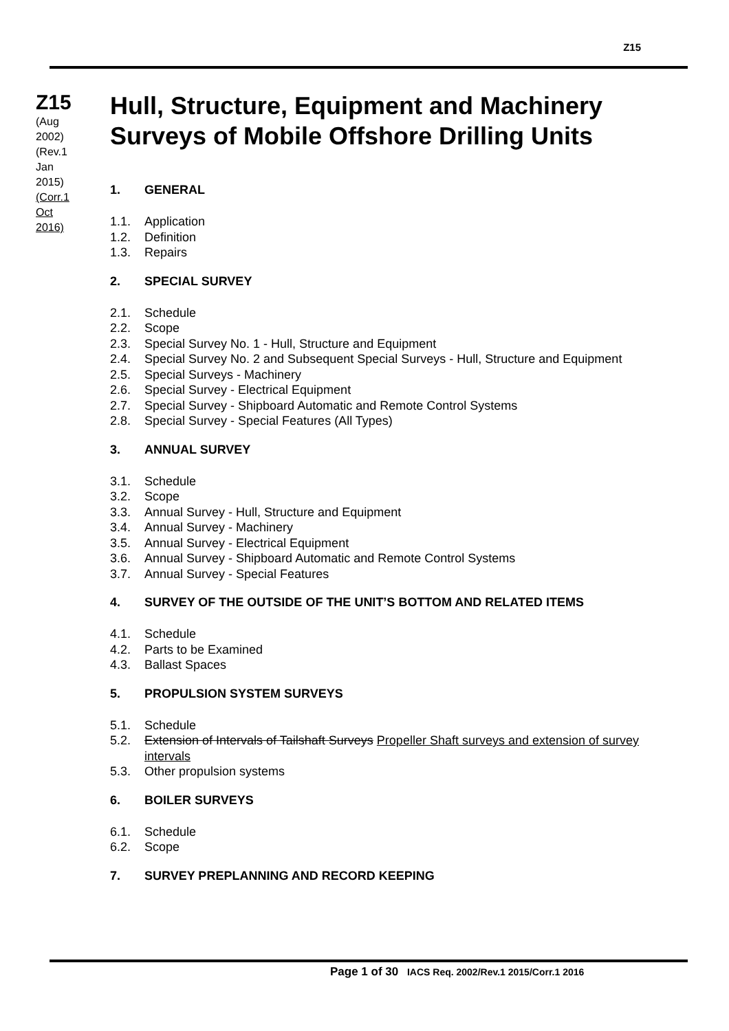Z15
Z15
(Aug
2002)
(Rev.1
Jan
2015)
(Corr.1
Oct
2016)
Hull, Structure, Equipment and Machinery Surveys of Mobile Offshore Drilling Units
1. GENERAL
1.1. Application
1.2. Definition
1.3. Repairs
2. SPECIAL SURVEY
2.1. Schedule
2.2. Scope
2.3. Special Survey No. 1 - Hull, Structure and Equipment
2.4. Special Survey No. 2 and Subsequent Special Surveys - Hull, Structure and Equipment
2.5. Special Surveys - Machinery
2.6. Special Survey - Electrical Equipment
2.7. Special Survey - Shipboard Automatic and Remote Control Systems
2.8. Special Survey - Special Features (All Types)
3. ANNUAL SURVEY
3.1. Schedule
3.2. Scope
3.3. Annual Survey - Hull, Structure and Equipment
3.4. Annual Survey - Machinery
3.5. Annual Survey - Electrical Equipment
3.6. Annual Survey - Shipboard Automatic and Remote Control Systems
3.7. Annual Survey - Special Features
4. SURVEY OF THE OUTSIDE OF THE UNIT’S BOTTOM AND RELATED ITEMS
4.1. Schedule
4.2. Parts to be Examined
4.3. Ballast Spaces
5. PROPULSION SYSTEM SURVEYS
5.1. Schedule
5.2. Extension of Intervals of Tailshaft Surveys Propeller Shaft surveys and extension of survey intervals
5.3. Other propulsion systems
6. BOILER SURVEYS
6.1. Schedule
6.2. Scope
7. SURVEY PREPLANNING AND RECORD KEEPING
Page 1 of 30 IACS Req. 2002/Rev.1 2015/Corr.1 2016